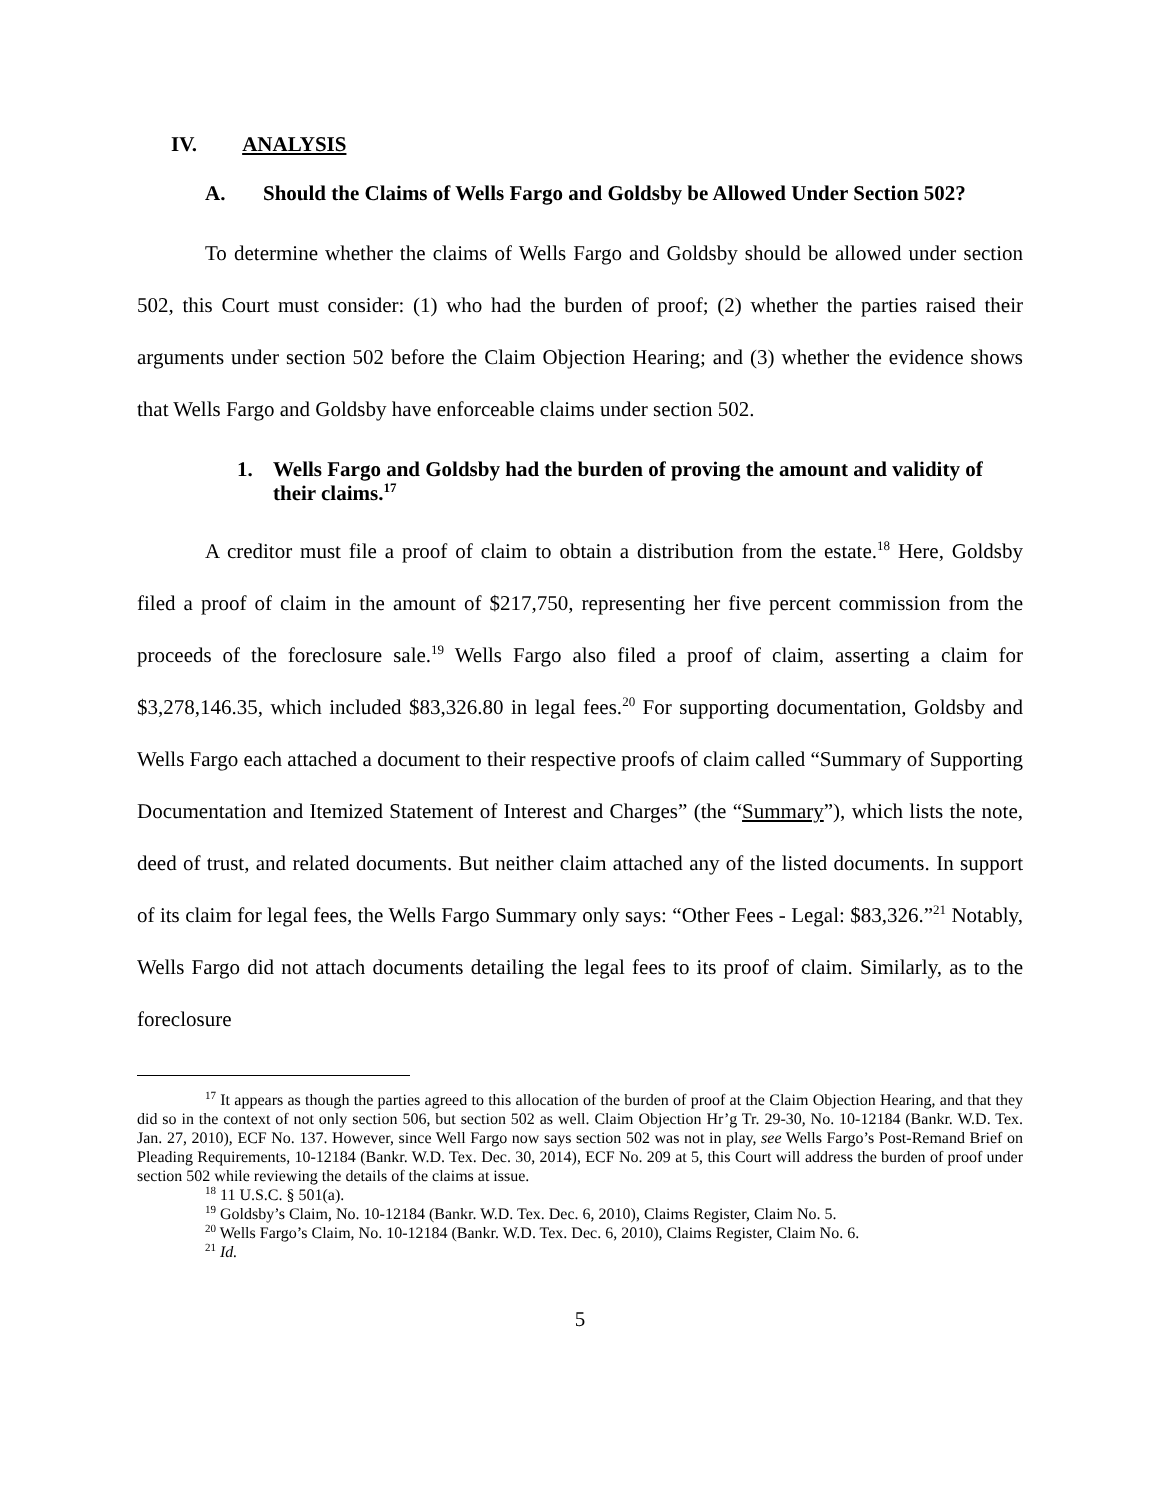IV. ANALYSIS
A. Should the Claims of Wells Fargo and Goldsby be Allowed Under Section 502?
To determine whether the claims of Wells Fargo and Goldsby should be allowed under section 502, this Court must consider: (1) who had the burden of proof; (2) whether the parties raised their arguments under section 502 before the Claim Objection Hearing; and (3) whether the evidence shows that Wells Fargo and Goldsby have enforceable claims under section 502.
1. Wells Fargo and Goldsby had the burden of proving the amount and validity of their claims.<sup>17</sup>
A creditor must file a proof of claim to obtain a distribution from the estate.<sup>18</sup> Here, Goldsby filed a proof of claim in the amount of $217,750, representing her five percent commission from the proceeds of the foreclosure sale.<sup>19</sup> Wells Fargo also filed a proof of claim, asserting a claim for $3,278,146.35, which included $83,326.80 in legal fees.<sup>20</sup> For supporting documentation, Goldsby and Wells Fargo each attached a document to their respective proofs of claim called “Summary of Supporting Documentation and Itemized Statement of Interest and Charges” (the “Summary”), which lists the note, deed of trust, and related documents. But neither claim attached any of the listed documents. In support of its claim for legal fees, the Wells Fargo Summary only says: “Other Fees - Legal: $83,326.”<sup>21</sup> Notably, Wells Fargo did not attach documents detailing the legal fees to its proof of claim. Similarly, as to the foreclosure
<sup>17</sup> It appears as though the parties agreed to this allocation of the burden of proof at the Claim Objection Hearing, and that they did so in the context of not only section 506, but section 502 as well. Claim Objection Hr’g Tr. 29-30, No. 10-12184 (Bankr. W.D. Tex. Jan. 27, 2010), ECF No. 137. However, since Well Fargo now says section 502 was not in play, see Wells Fargo’s Post-Remand Brief on Pleading Requirements, 10-12184 (Bankr. W.D. Tex. Dec. 30, 2014), ECF No. 209 at 5, this Court will address the burden of proof under section 502 while reviewing the details of the claims at issue.
<sup>18</sup> 11 U.S.C. § 501(a).
<sup>19</sup> Goldsby’s Claim, No. 10-12184 (Bankr. W.D. Tex. Dec. 6, 2010), Claims Register, Claim No. 5.
<sup>20</sup> Wells Fargo’s Claim, No. 10-12184 (Bankr. W.D. Tex. Dec. 6, 2010), Claims Register, Claim No. 6.
<sup>21</sup> Id.
5